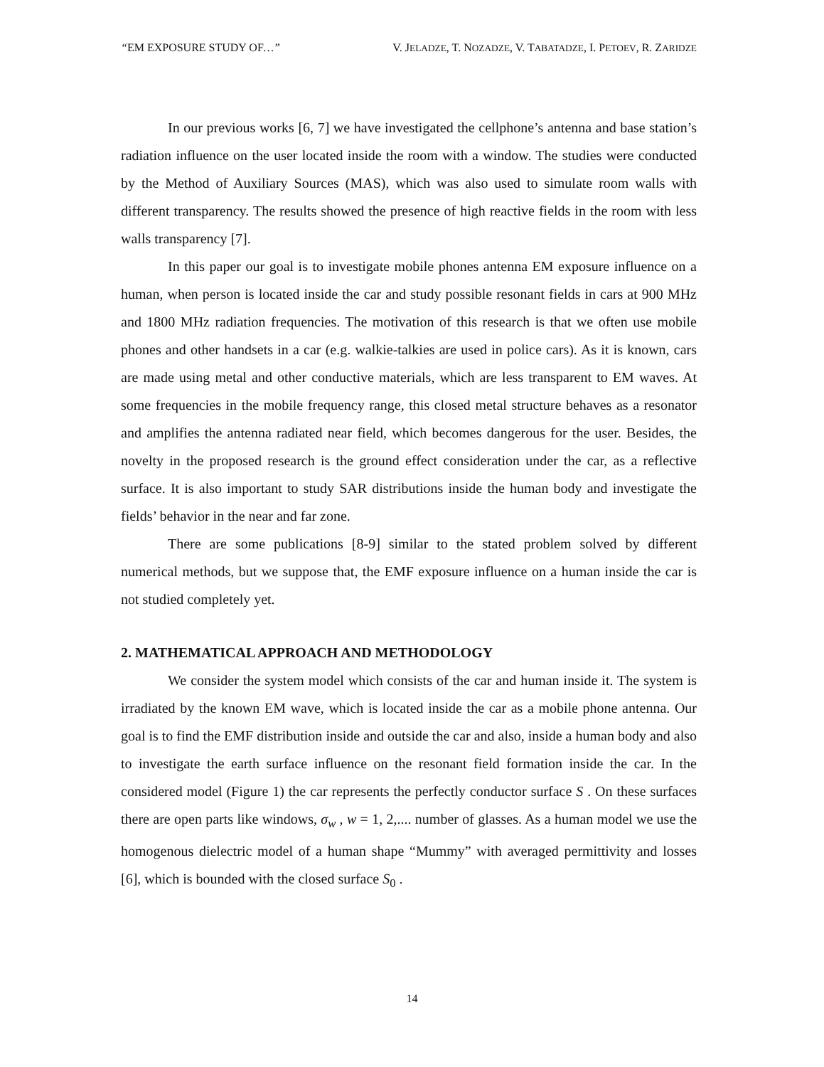“EM EXPOSURE STUDY OF…” V. JELADZE, T. NOZADZE, V. TABATADZE, I. PETOEV, R. ZARIDZE
In our previous works [6, 7] we have investigated the cellphone’s antenna and base station’s radiation influence on the user located inside the room with a window. The studies were conducted by the Method of Auxiliary Sources (MAS), which was also used to simulate room walls with different transparency. The results showed the presence of high reactive fields in the room with less walls transparency [7].
In this paper our goal is to investigate mobile phones antenna EM exposure influence on a human, when person is located inside the car and study possible resonant fields in cars at 900 MHz and 1800 MHz radiation frequencies. The motivation of this research is that we often use mobile phones and other handsets in a car (e.g. walkie-talkies are used in police cars). As it is known, cars are made using metal and other conductive materials, which are less transparent to EM waves. At some frequencies in the mobile frequency range, this closed metal structure behaves as a resonator and amplifies the antenna radiated near field, which becomes dangerous for the user. Besides, the novelty in the proposed research is the ground effect consideration under the car, as a reflective surface. It is also important to study SAR distributions inside the human body and investigate the fields’ behavior in the near and far zone.
There are some publications [8-9] similar to the stated problem solved by different numerical methods, but we suppose that, the EMF exposure influence on a human inside the car is not studied completely yet.
2. MATHEMATICAL APPROACH AND METHODOLOGY
We consider the system model which consists of the car and human inside it. The system is irradiated by the known EM wave, which is located inside the car as a mobile phone antenna. Our goal is to find the EMF distribution inside and outside the car and also, inside a human body and also to investigate the earth surface influence on the resonant field formation inside the car. In the considered model (Figure 1) the car represents the perfectly conductor surface S . On these surfaces there are open parts like windows, σ<sub>w</sub> , w = 1, 2,.... number of glasses. As a human model we use the homogenous dielectric model of a human shape “Mummy” with averaged permittivity and losses [6], which is bounded with the closed surface S<sub>0</sub> .
14